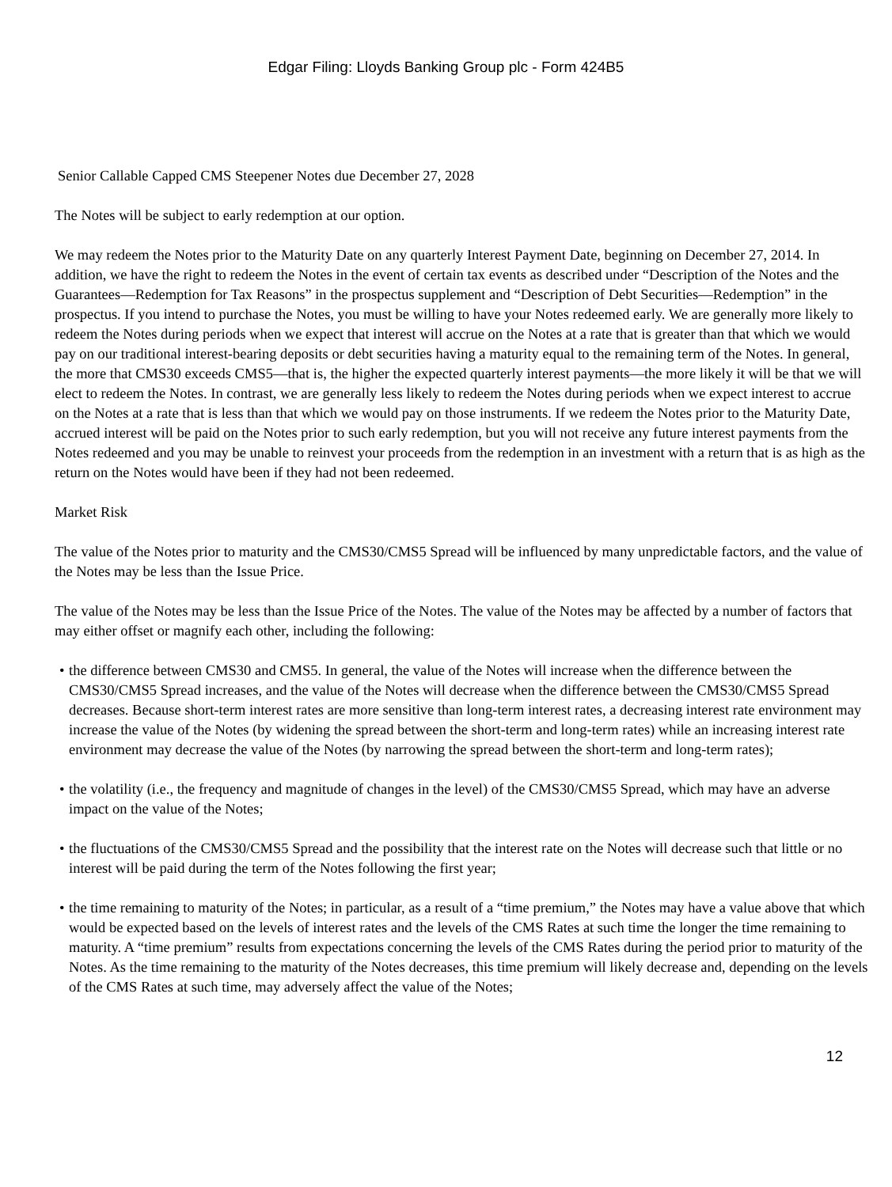Edgar Filing: Lloyds Banking Group plc - Form 424B5
Senior Callable Capped CMS Steepener Notes due December 27, 2028
The Notes will be subject to early redemption at our option.
We may redeem the Notes prior to the Maturity Date on any quarterly Interest Payment Date, beginning on December 27, 2014. In addition, we have the right to redeem the Notes in the event of certain tax events as described under “Description of the Notes and the Guarantees—Redemption for Tax Reasons” in the prospectus supplement and “Description of Debt Securities—Redemption” in the prospectus. If you intend to purchase the Notes, you must be willing to have your Notes redeemed early. We are generally more likely to redeem the Notes during periods when we expect that interest will accrue on the Notes at a rate that is greater than that which we would pay on our traditional interest-bearing deposits or debt securities having a maturity equal to the remaining term of the Notes. In general, the more that CMS30 exceeds CMS5—that is, the higher the expected quarterly interest payments—the more likely it will be that we will elect to redeem the Notes. In contrast, we are generally less likely to redeem the Notes during periods when we expect interest to accrue on the Notes at a rate that is less than that which we would pay on those instruments. If we redeem the Notes prior to the Maturity Date, accrued interest will be paid on the Notes prior to such early redemption, but you will not receive any future interest payments from the Notes redeemed and you may be unable to reinvest your proceeds from the redemption in an investment with a return that is as high as the return on the Notes would have been if they had not been redeemed.
Market Risk
The value of the Notes prior to maturity and the CMS30/CMS5 Spread will be influenced by many unpredictable factors, and the value of the Notes may be less than the Issue Price.
The value of the Notes may be less than the Issue Price of the Notes. The value of the Notes may be affected by a number of factors that may either offset or magnify each other, including the following:
• the difference between CMS30 and CMS5. In general, the value of the Notes will increase when the difference between the CMS30/CMS5 Spread increases, and the value of the Notes will decrease when the difference between the CMS30/CMS5 Spread decreases. Because short-term interest rates are more sensitive than long-term interest rates, a decreasing interest rate environment may increase the value of the Notes (by widening the spread between the short-term and long-term rates) while an increasing interest rate environment may decrease the value of the Notes (by narrowing the spread between the short-term and long-term rates);
• the volatility (i.e., the frequency and magnitude of changes in the level) of the CMS30/CMS5 Spread, which may have an adverse impact on the value of the Notes;
• the fluctuations of the CMS30/CMS5 Spread and the possibility that the interest rate on the Notes will decrease such that little or no interest will be paid during the term of the Notes following the first year;
• the time remaining to maturity of the Notes; in particular, as a result of a “time premium,” the Notes may have a value above that which would be expected based on the levels of interest rates and the levels of the CMS Rates at such time the longer the time remaining to maturity. A “time premium” results from expectations concerning the levels of the CMS Rates during the period prior to maturity of the Notes. As the time remaining to the maturity of the Notes decreases, this time premium will likely decrease and, depending on the levels of the CMS Rates at such time, may adversely affect the value of the Notes;
12